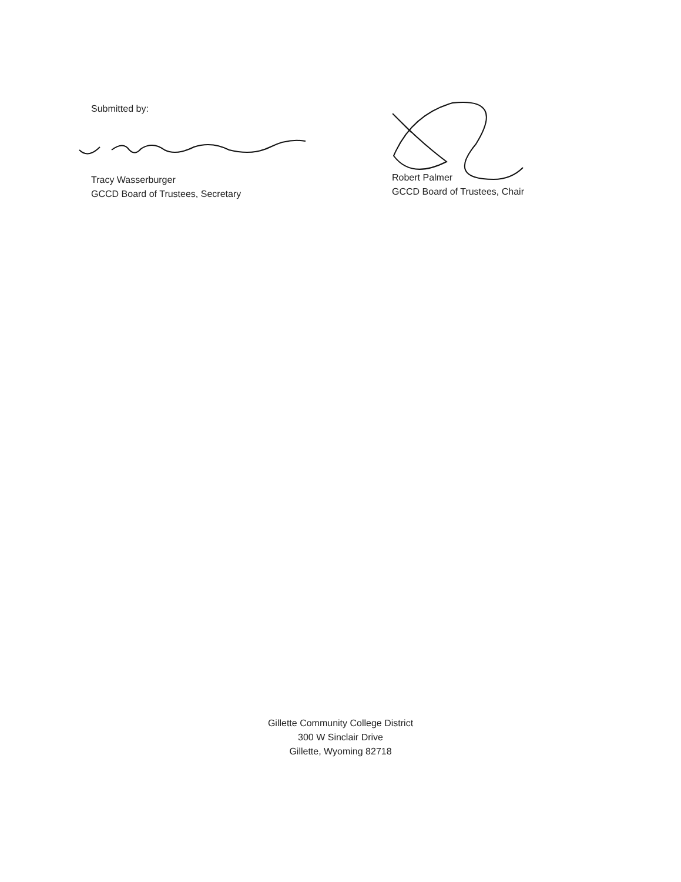Submitted by:
Tracy Wasserburger
GCCD Board of Trustees, Secretary
Robert Palmer
GCCD Board of Trustees, Chair
Gillette Community College District
300 W Sinclair Drive
Gillette, Wyoming 82718